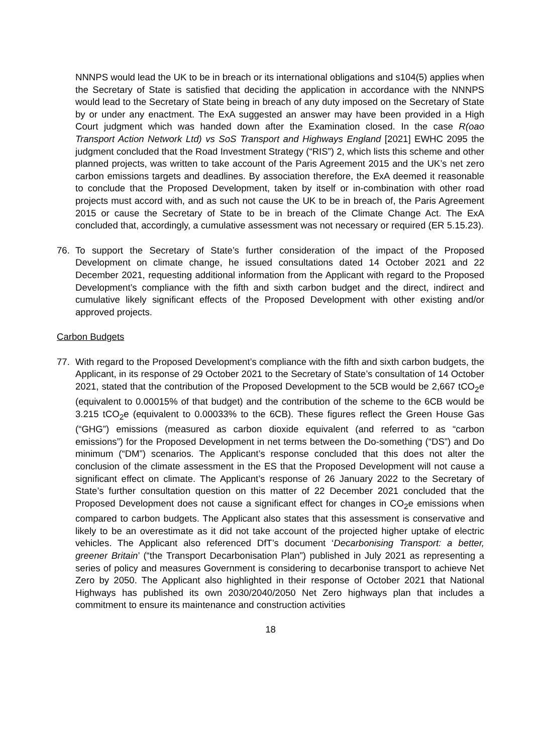NNNPS would lead the UK to be in breach or its international obligations and s104(5) applies when the Secretary of State is satisfied that deciding the application in accordance with the NNNPS would lead to the Secretary of State being in breach of any duty imposed on the Secretary of State by or under any enactment. The ExA suggested an answer may have been provided in a High Court judgment which was handed down after the Examination closed. In the case R(oao Transport Action Network Ltd) vs SoS Transport and Highways England [2021] EWHC 2095 the judgment concluded that the Road Investment Strategy (“RIS”) 2, which lists this scheme and other planned projects, was written to take account of the Paris Agreement 2015 and the UK’s net zero carbon emissions targets and deadlines. By association therefore, the ExA deemed it reasonable to conclude that the Proposed Development, taken by itself or in-combination with other road projects must accord with, and as such not cause the UK to be in breach of, the Paris Agreement 2015 or cause the Secretary of State to be in breach of the Climate Change Act. The ExA concluded that, accordingly, a cumulative assessment was not necessary or required (ER 5.15.23).
76. To support the Secretary of State’s further consideration of the impact of the Proposed Development on climate change, he issued consultations dated 14 October 2021 and 22 December 2021, requesting additional information from the Applicant with regard to the Proposed Development’s compliance with the fifth and sixth carbon budget and the direct, indirect and cumulative likely significant effects of the Proposed Development with other existing and/or approved projects.
Carbon Budgets
77. With regard to the Proposed Development’s compliance with the fifth and sixth carbon budgets, the Applicant, in its response of 29 October 2021 to the Secretary of State’s consultation of 14 October 2021, stated that the contribution of the Proposed Development to the 5CB would be 2,667 tCO<sub>2</sub>e (equivalent to 0.00015% of that budget) and the contribution of the scheme to the 6CB would be 3.215 tCO<sub>2</sub>e (equivalent to 0.00033% to the 6CB). These figures reflect the Green House Gas (“GHG”) emissions (measured as carbon dioxide equivalent (and referred to as “carbon emissions”) for the Proposed Development in net terms between the Do-something (“DS”) and Do minimum (“DM”) scenarios. The Applicant’s response concluded that this does not alter the conclusion of the climate assessment in the ES that the Proposed Development will not cause a significant effect on climate. The Applicant’s response of 26 January 2022 to the Secretary of State’s further consultation question on this matter of 22 December 2021 concluded that the Proposed Development does not cause a significant effect for changes in CO<sub>2</sub>e emissions when compared to carbon budgets. The Applicant also states that this assessment is conservative and likely to be an overestimate as it did not take account of the projected higher uptake of electric vehicles. The Applicant also referenced DfT’s document ‘Decarbonising Transport: a better, greener Britain’ (“the Transport Decarbonisation Plan”) published in July 2021 as representing a series of policy and measures Government is considering to decarbonise transport to achieve Net Zero by 2050. The Applicant also highlighted in their response of October 2021 that National Highways has published its own 2030/2040/2050 Net Zero highways plan that includes a commitment to ensure its maintenance and construction activities
18